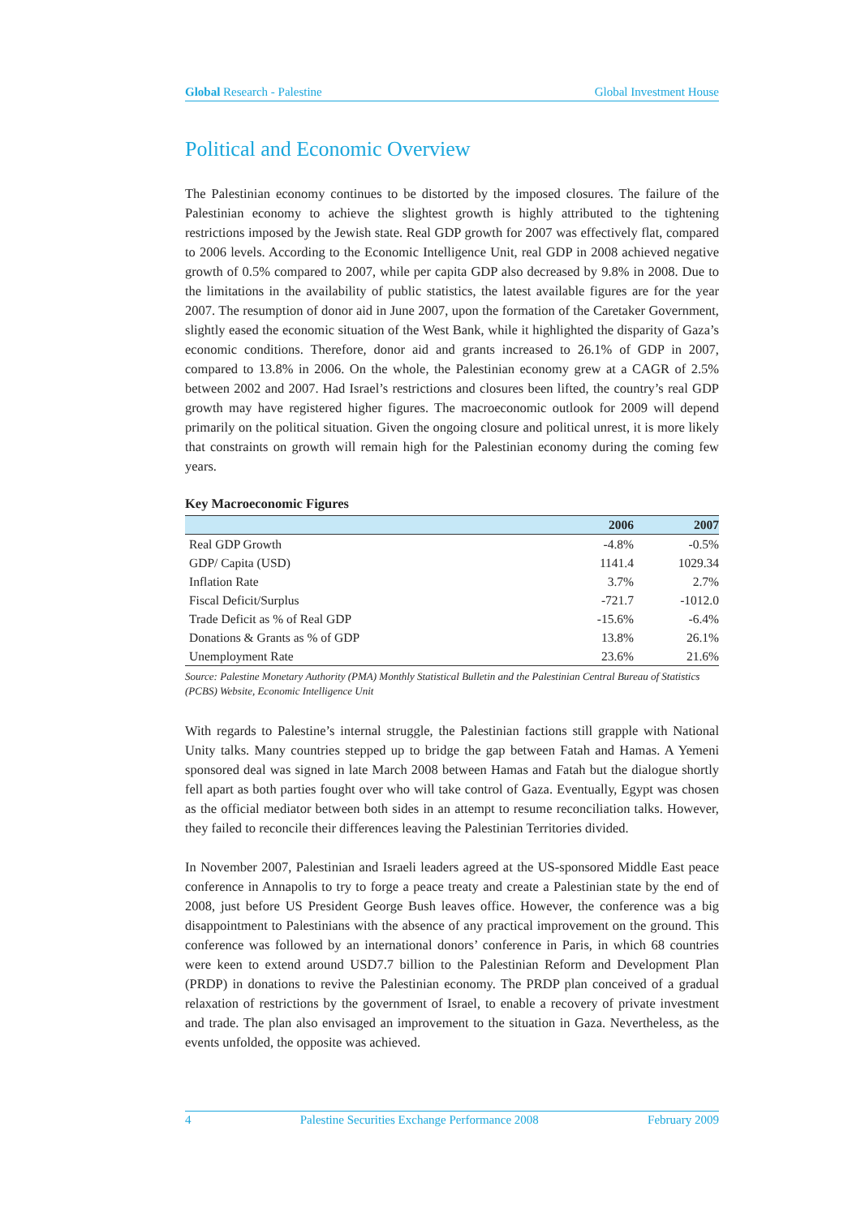Global Research - Palestine Global Investment House
Political and Economic Overview
The Palestinian economy continues to be distorted by the imposed closures. The failure of the Palestinian economy to achieve the slightest growth is highly attributed to the tightening restrictions imposed by the Jewish state. Real GDP growth for 2007 was effectively flat, compared to 2006 levels. According to the Economic Intelligence Unit, real GDP in 2008 achieved negative growth of 0.5% compared to 2007, while per capita GDP also decreased by 9.8% in 2008. Due to the limitations in the availability of public statistics, the latest available figures are for the year 2007. The resumption of donor aid in June 2007, upon the formation of the Caretaker Government, slightly eased the economic situation of the West Bank, while it highlighted the disparity of Gaza’s economic conditions. Therefore, donor aid and grants increased to 26.1% of GDP in 2007, compared to 13.8% in 2006. On the whole, the Palestinian economy grew at a CAGR of 2.5% between 2002 and 2007. Had Israel’s restrictions and closures been lifted, the country’s real GDP growth may have registered higher figures. The macroeconomic outlook for 2009 will depend primarily on the political situation. Given the ongoing closure and political unrest, it is more likely that constraints on growth will remain high for the Palestinian economy during the coming few years.
Key Macroeconomic Figures
| | 2006 | 2007 |
| --- | --- | --- |
| Real GDP Growth | -4.8% | -0.5% |
| GDP/ Capita (USD) | 1141.4 | 1029.34 |
| Inflation Rate | 3.7% | 2.7% |
| Fiscal Deficit/Surplus | -721.7 | -1012.0 |
| Trade Deficit as % of Real GDP | -15.6% | -6.4% |
| Donations & Grants as % of GDP | 13.8% | 26.1% |
| Unemployment Rate | 23.6% | 21.6% |
Source: Palestine Monetary Authority (PMA) Monthly Statistical Bulletin and the Palestinian Central Bureau of Statistics (PCBS) Website, Economic Intelligence Unit
With regards to Palestine’s internal struggle, the Palestinian factions still grapple with National Unity talks. Many countries stepped up to bridge the gap between Fatah and Hamas. A Yemeni sponsored deal was signed in late March 2008 between Hamas and Fatah but the dialogue shortly fell apart as both parties fought over who will take control of Gaza. Eventually, Egypt was chosen as the official mediator between both sides in an attempt to resume reconciliation talks. However, they failed to reconcile their differences leaving the Palestinian Territories divided.
In November 2007, Palestinian and Israeli leaders agreed at the US-sponsored Middle East peace conference in Annapolis to try to forge a peace treaty and create a Palestinian state by the end of 2008, just before US President George Bush leaves office. However, the conference was a big disappointment to Palestinians with the absence of any practical improvement on the ground. This conference was followed by an international donors’ conference in Paris, in which 68 countries were keen to extend around USD7.7 billion to the Palestinian Reform and Development Plan (PRDP) in donations to revive the Palestinian economy. The PRDP plan conceived of a gradual relaxation of restrictions by the government of Israel, to enable a recovery of private investment and trade. The plan also envisaged an improvement to the situation in Gaza. Nevertheless, as the events unfolded, the opposite was achieved.
4 Palestine Securities Exchange Performance 2008 February 2009